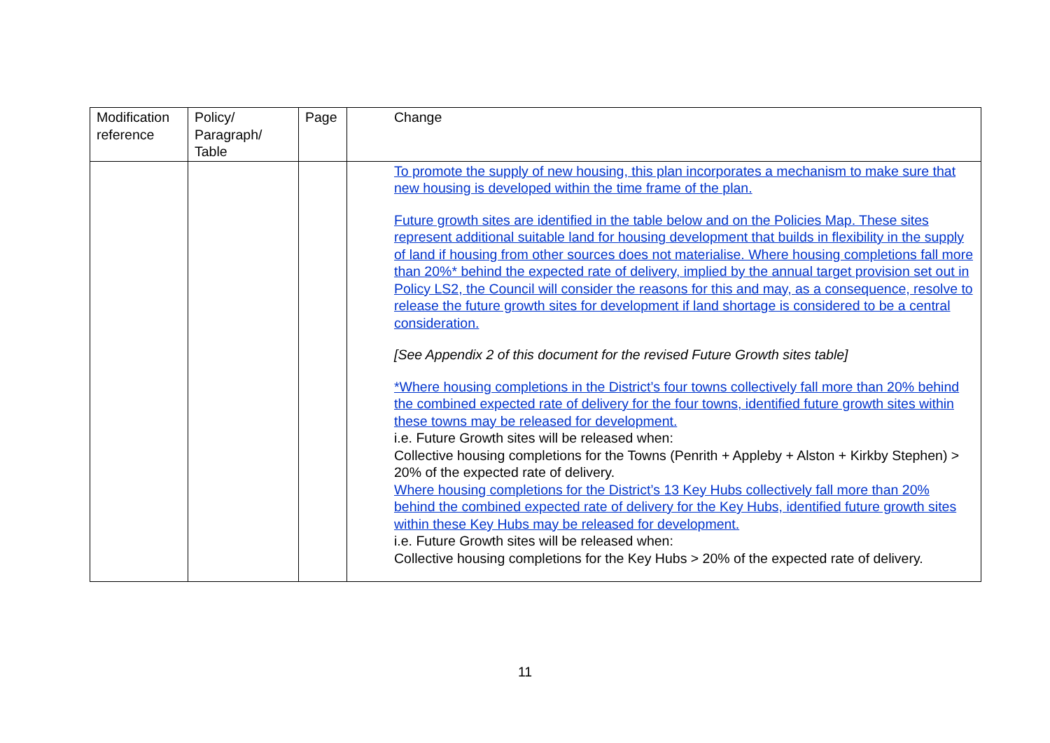| Modification reference | Policy/ Paragraph/ Table | Page | Change |
| --- | --- | --- | --- |
| | | | To promote the supply of new housing, this plan incorporates a mechanism to make sure that new housing is developed within the time frame of the plan. Future growth sites are identified in the table below and on the Policies Map. These sites represent additional suitable land for housing development that builds in flexibility in the supply of land if housing from other sources does not materialise. Where housing completions fall more than 20%* behind the expected rate of delivery, implied by the annual target provision set out in Policy LS2, the Council will consider the reasons for this and may, as a consequence, resolve to release the future growth sites for development if land shortage is considered to be a central consideration. [See Appendix 2 of this document for the revised Future Growth sites table] *Where housing completions in the District’s four towns collectively fall more than 20% behind the combined expected rate of delivery for the four towns, identified future growth sites within these towns may be released for development. i.e. Future Growth sites will be released when: Collective housing completions for the Towns (Penrith + Appleby + Alston + Kirkby Stephen) > 20% of the expected rate of delivery. Where housing completions for the District’s 13 Key Hubs collectively fall more than 20% behind the combined expected rate of delivery for the Key Hubs, identified future growth sites within these Key Hubs may be released for development. i.e. Future Growth sites will be released when: Collective housing completions for the Key Hubs > 20% of the expected rate of delivery. |
11